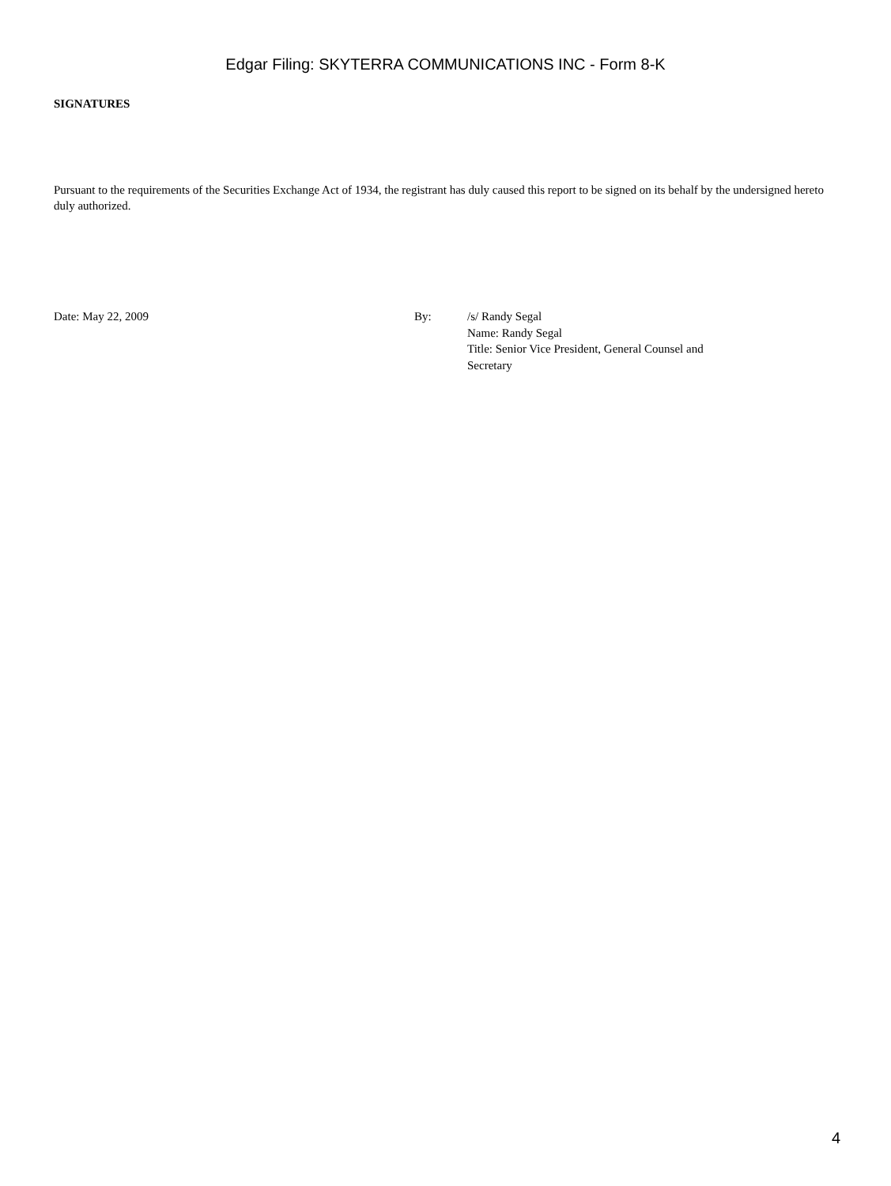Edgar Filing: SKYTERRA COMMUNICATIONS INC - Form 8-K
SIGNATURES
Pursuant to the requirements of the Securities Exchange Act of 1934, the registrant has duly caused this report to be signed on its behalf by the undersigned hereto duly authorized.
Date: May 22, 2009 By: /s/ Randy Segal
Name: Randy Segal
Title: Senior Vice President, General Counsel and
Secretary
4